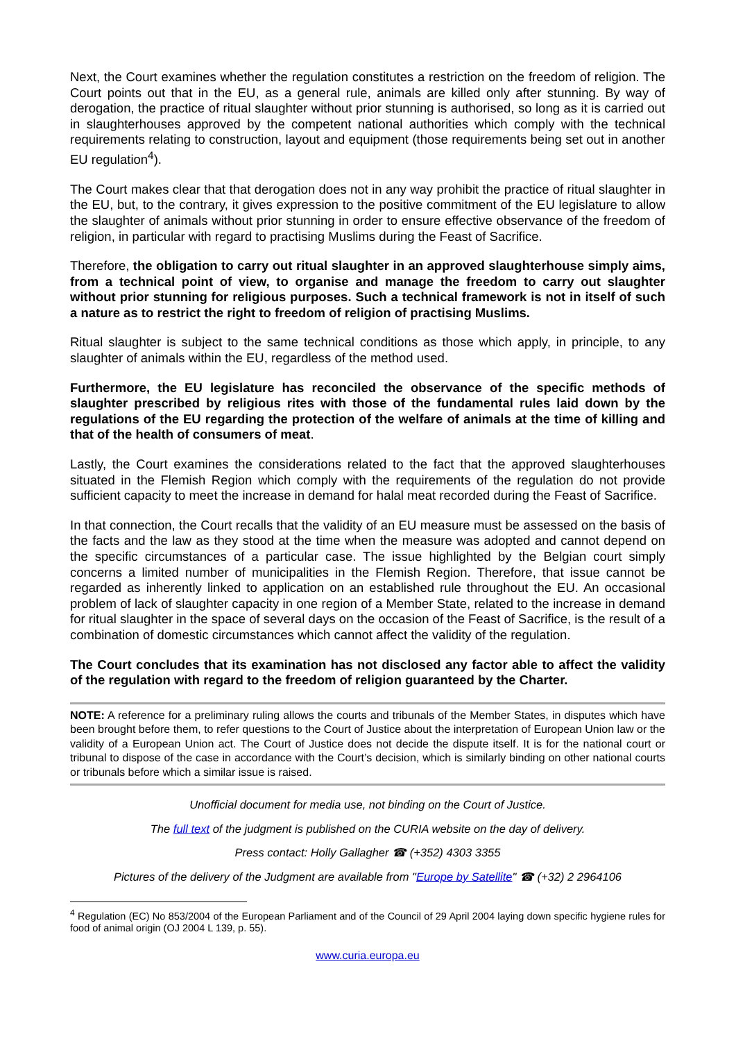Next, the Court examines whether the regulation constitutes a restriction on the freedom of religion. The Court points out that in the EU, as a general rule, animals are killed only after stunning. By way of derogation, the practice of ritual slaughter without prior stunning is authorised, so long as it is carried out in slaughterhouses approved by the competent national authorities which comply with the technical requirements relating to construction, layout and equipment (those requirements being set out in another EU regulation<sup>4</sup>).
The Court makes clear that that derogation does not in any way prohibit the practice of ritual slaughter in the EU, but, to the contrary, it gives expression to the positive commitment of the EU legislature to allow the slaughter of animals without prior stunning in order to ensure effective observance of the freedom of religion, in particular with regard to practising Muslims during the Feast of Sacrifice.
Therefore, the obligation to carry out ritual slaughter in an approved slaughterhouse simply aims, from a technical point of view, to organise and manage the freedom to carry out slaughter without prior stunning for religious purposes. Such a technical framework is not in itself of such a nature as to restrict the right to freedom of religion of practising Muslims.
Ritual slaughter is subject to the same technical conditions as those which apply, in principle, to any slaughter of animals within the EU, regardless of the method used.
Furthermore, the EU legislature has reconciled the observance of the specific methods of slaughter prescribed by religious rites with those of the fundamental rules laid down by the regulations of the EU regarding the protection of the welfare of animals at the time of killing and that of the health of consumers of meat.
Lastly, the Court examines the considerations related to the fact that the approved slaughterhouses situated in the Flemish Region which comply with the requirements of the regulation do not provide sufficient capacity to meet the increase in demand for halal meat recorded during the Feast of Sacrifice.
In that connection, the Court recalls that the validity of an EU measure must be assessed on the basis of the facts and the law as they stood at the time when the measure was adopted and cannot depend on the specific circumstances of a particular case. The issue highlighted by the Belgian court simply concerns a limited number of municipalities in the Flemish Region. Therefore, that issue cannot be regarded as inherently linked to application on an established rule throughout the EU. An occasional problem of lack of slaughter capacity in one region of a Member State, related to the increase in demand for ritual slaughter in the space of several days on the occasion of the Feast of Sacrifice, is the result of a combination of domestic circumstances which cannot affect the validity of the regulation.
The Court concludes that its examination has not disclosed any factor able to affect the validity of the regulation with regard to the freedom of religion guaranteed by the Charter.
NOTE: A reference for a preliminary ruling allows the courts and tribunals of the Member States, in disputes which have been brought before them, to refer questions to the Court of Justice about the interpretation of European Union law or the validity of a European Union act. The Court of Justice does not decide the dispute itself. It is for the national court or tribunal to dispose of the case in accordance with the Court’s decision, which is similarly binding on other national courts or tribunals before which a similar issue is raised.
Unofficial document for media use, not binding on the Court of Justice.
The full text of the judgment is published on the CURIA website on the day of delivery.
Press contact: Holly Gallagher ☎ (+352) 4303 3355
Pictures of the delivery of the Judgment are available from "Europe by Satellite" ☎ (+32) 2 2964106
<sup>4</sup> Regulation (EC) No 853/2004 of the European Parliament and of the Council of 29 April 2004 laying down specific hygiene rules for food of animal origin (OJ 2004 L 139, p. 55).
www.curia.europa.eu